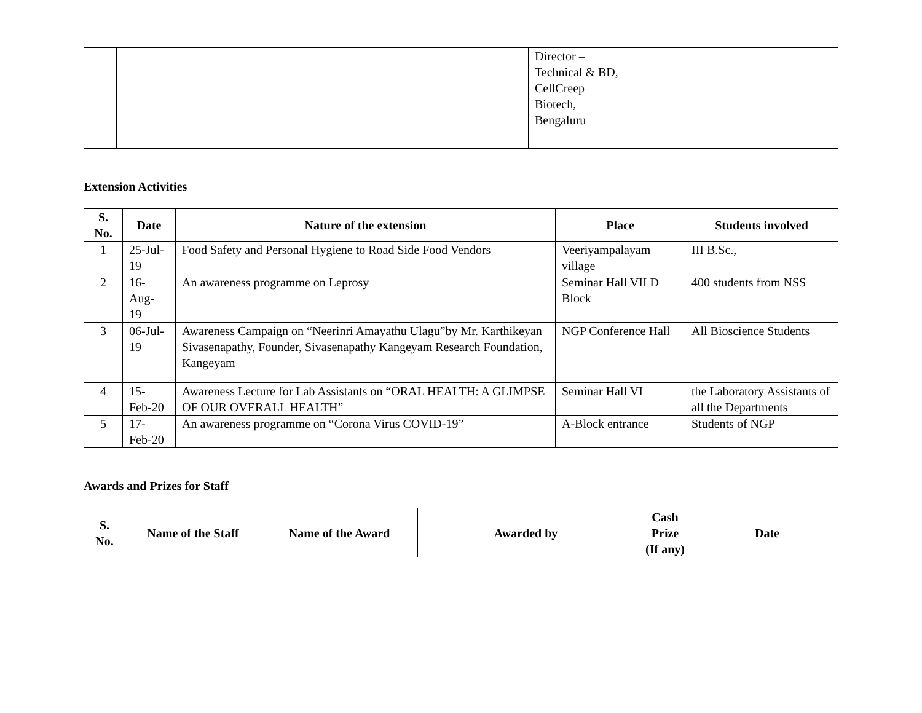| | | | | | Director – Technical & BD, CellCreep Biotech, Bengaluru | | | |
Extension Activities
| S. No. | Date | Nature of the extension | Place | Students involved |
| --- | --- | --- | --- | --- |
| 1 | 25-Jul-19 | Food Safety and Personal Hygiene to Road Side Food Vendors | Veeriyampalayam village | III B.Sc., |
| 2 | 16- Aug- 19 | An awareness programme on Leprosy | Seminar Hall VII D Block | 400 students from NSS |
| 3 | 06-Jul-19 | Awareness Campaign on “Neerinri Amayathu Ulagu”by Mr. Karthikeyan Sivasenapathy, Founder, Sivasenapathy Kangeyam Research Foundation, Kangeyam | NGP Conference Hall | All Bioscience Students |
| 4 | 15- Feb-20 | Awareness Lecture for Lab Assistants on “ORAL HEALTH: A GLIMPSE OF OUR OVERALL HEALTH” | Seminar Hall VI | the Laboratory Assistants of all the Departments |
| 5 | 17- Feb-20 | An awareness programme on “Corona Virus COVID-19” | A-Block entrance | Students of NGP |
Awards and Prizes for Staff
| S. No. | Name of the Staff | Name of the Award | Awarded by | Cash Prize (If any) | Date |
| --- | --- | --- | --- | --- | --- |